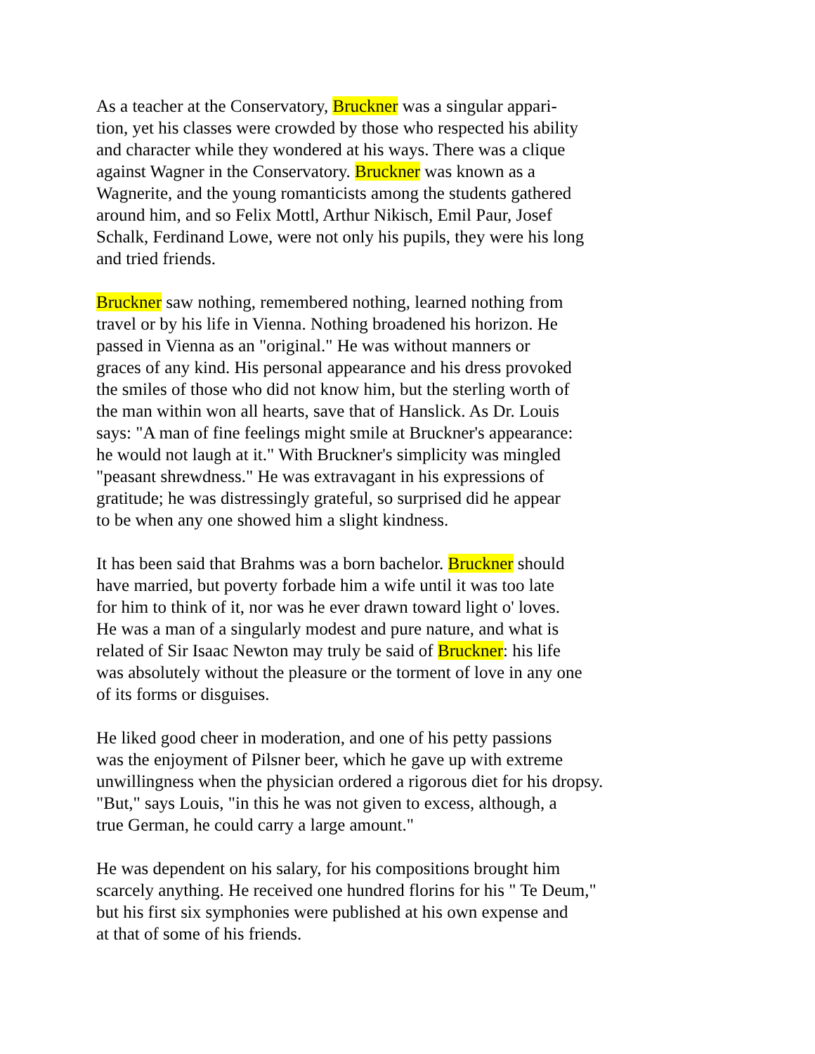As a teacher at the Conservatory, Bruckner was a singular appari-
tion, yet his classes were crowded by those who respected his ability
and character while they wondered at his ways. There was a clique
against Wagner in the Conservatory. Bruckner was known as a
Wagnerite, and the young romanticists among the students gathered
around him, and so Felix Mottl, Arthur Nikisch, Emil Paur, Josef
Schalk, Ferdinand Lowe, were not only his pupils, they were his long
and tried friends.
Bruckner saw nothing, remembered nothing, learned nothing from
travel or by his life in Vienna. Nothing broadened his horizon. He
passed in Vienna as an "original." He was without manners or
graces of any kind. His personal appearance and his dress provoked
the smiles of those who did not know him, but the sterling worth of
the man within won all hearts, save that of Hanslick. As Dr. Louis
says: "A man of fine feelings might smile at Bruckner's appearance:
he would not laugh at it." With Bruckner's simplicity was mingled
"peasant shrewdness." He was extravagant in his expressions of
gratitude; he was distressingly grateful, so surprised did he appear
to be when any one showed him a slight kindness.
It has been said that Brahms was a born bachelor. Bruckner should
have married, but poverty forbade him a wife until it was too late
for him to think of it, nor was he ever drawn toward light o' loves.
He was a man of a singularly modest and pure nature, and what is
related of Sir Isaac Newton may truly be said of Bruckner: his life
was absolutely without the pleasure or the torment of love in any one
of its forms or disguises.
He liked good cheer in moderation, and one of his petty passions
was the enjoyment of Pilsner beer, which he gave up with extreme
unwillingness when the physician ordered a rigorous diet for his dropsy.
"But," says Louis, "in this he was not given to excess, although, a
true German, he could carry a large amount."
He was dependent on his salary, for his compositions brought him
scarcely anything. He received one hundred florins for his " Te Deum,"
but his first six symphonies were published at his own expense and
at that of some of his friends.